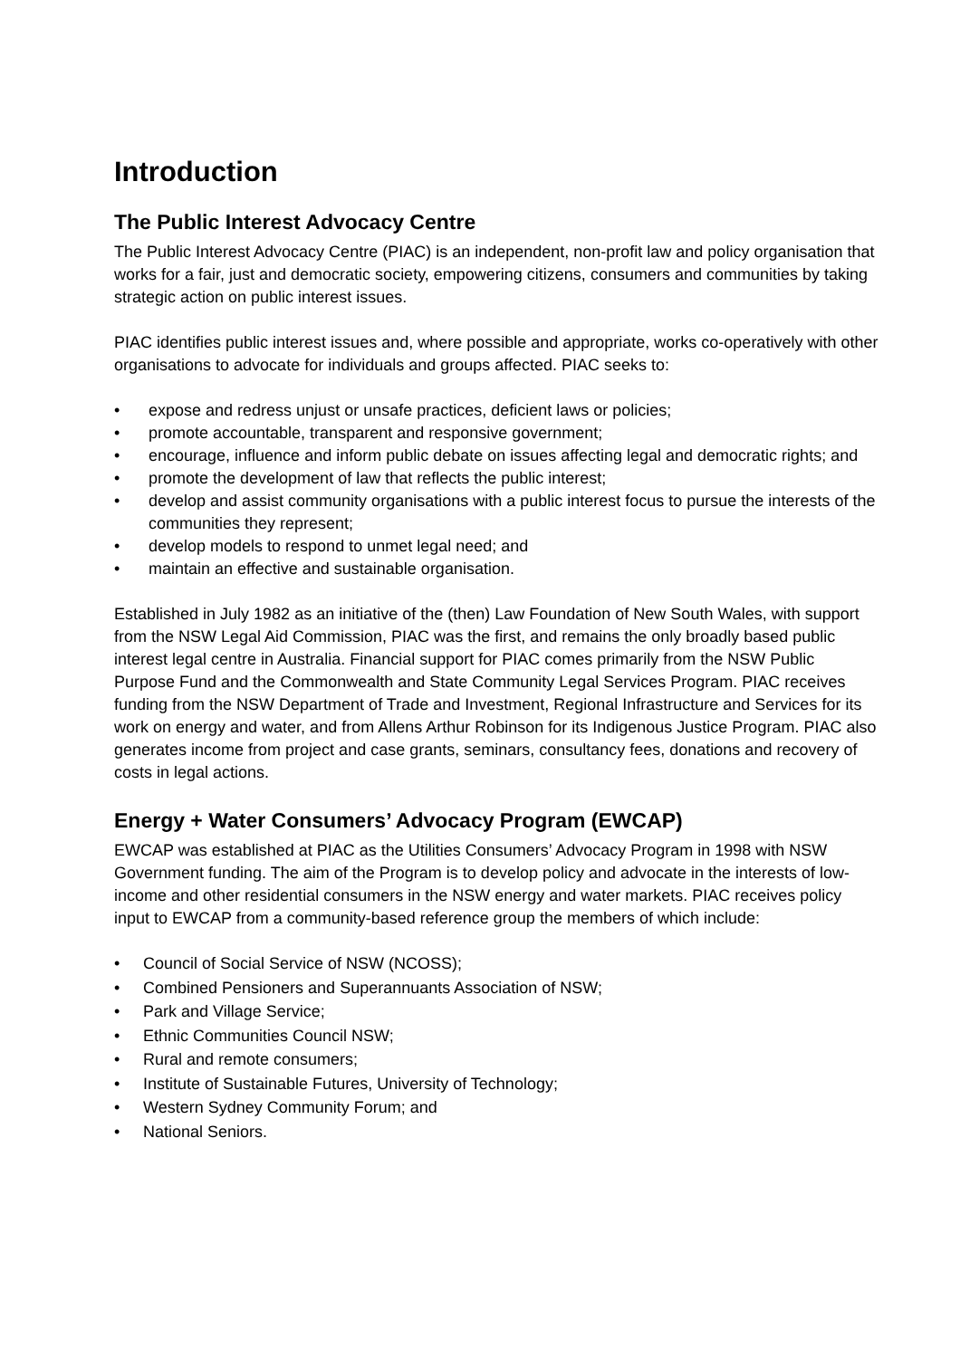Introduction
The Public Interest Advocacy Centre
The Public Interest Advocacy Centre (PIAC) is an independent, non-profit law and policy organisation that works for a fair, just and democratic society, empowering citizens, consumers and communities by taking strategic action on public interest issues.
PIAC identifies public interest issues and, where possible and appropriate, works co-operatively with other organisations to advocate for individuals and groups affected. PIAC seeks to:
• expose and redress unjust or unsafe practices, deficient laws or policies;
• promote accountable, transparent and responsive government;
• encourage, influence and inform public debate on issues affecting legal and democratic rights; and
• promote the development of law that reflects the public interest;
• develop and assist community organisations with a public interest focus to pursue the interests of the communities they represent;
• develop models to respond to unmet legal need; and
• maintain an effective and sustainable organisation.
Established in July 1982 as an initiative of the (then) Law Foundation of New South Wales, with support from the NSW Legal Aid Commission, PIAC was the first, and remains the only broadly based public interest legal centre in Australia. Financial support for PIAC comes primarily from the NSW Public Purpose Fund and the Commonwealth and State Community Legal Services Program. PIAC receives funding from the NSW Department of Trade and Investment, Regional Infrastructure and Services for its work on energy and water, and from Allens Arthur Robinson for its Indigenous Justice Program. PIAC also generates income from project and case grants, seminars, consultancy fees, donations and recovery of costs in legal actions.
Energy + Water Consumers’ Advocacy Program (EWCAP)
EWCAP was established at PIAC as the Utilities Consumers’ Advocacy Program in 1998 with NSW Government funding. The aim of the Program is to develop policy and advocate in the interests of low-income and other residential consumers in the NSW energy and water markets. PIAC receives policy input to EWCAP from a community-based reference group the members of which include:
• Council of Social Service of NSW (NCOSS);
• Combined Pensioners and Superannuants Association of NSW;
• Park and Village Service;
• Ethnic Communities Council NSW;
• Rural and remote consumers;
• Institute of Sustainable Futures, University of Technology;
• Western Sydney Community Forum; and
• National Seniors.